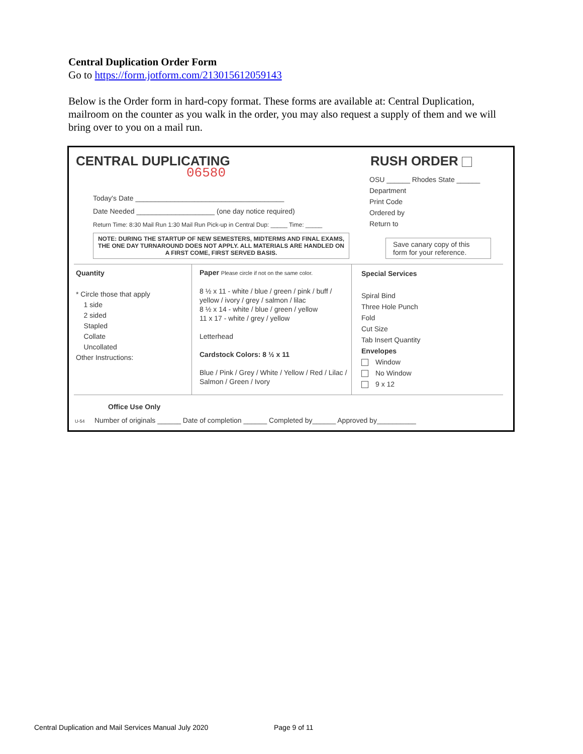Central Duplication Order Form
Go to https://form.jotform.com/213015612059143
Below is the Order form in hard-copy format. These forms are available at: Central Duplication, mailroom on the counter as you walk in the order, you may also request a supply of them and we will bring over to you on a mail run.
CENTRAL DUPLICATING
06580
RUSH ORDER
OSU ______ Rhodes State ______
Department
Print Code
Ordered by
Return to
Today's Date ______________________________________
Date Needed ____________________ (one day notice required)
Return Time: 8:30 Mail Run 1:30 Mail Run Pick-up in Central Dup: _____ Time: _____
NOTE: DURING THE STARTUP OF NEW SEMESTERS, MIDTERMS AND FINAL EXAMS, THE ONE DAY TURNAROUND DOES NOT APPLY. ALL MATERIALS ARE HANDLED ON A FIRST COME, FIRST SERVED BASIS.
Save canary copy of this form for your reference.
Quantity
* Circle those that apply
1 side
2 sided
Stapled
Collate
Uncollated
Other Instructions:
Paper Please circle if not on the same color.
8 ½ x 11 - white / blue / green / pink / buff / yellow / ivory / grey / salmon / lilac
8 ½ x 14 - white / blue / green / yellow
11 x 17 - white / grey / yellow
Letterhead
Cardstock Colors: 8 ½ x 11
Blue / Pink / Grey / White / Yellow / Red / Lilac / Salmon / Green / Ivory
Special Services
Spiral Bind
Three Hole Punch
Fold
Cut Size
Tab Insert Quantity
Envelopes
Window
No Window
9 x 12
Office Use Only
U-54 Number of originals ______ Date of completion ______ Completed by______ Approved by__________
Central Duplication and Mail Services Manual July 2020
Page 9 of 11